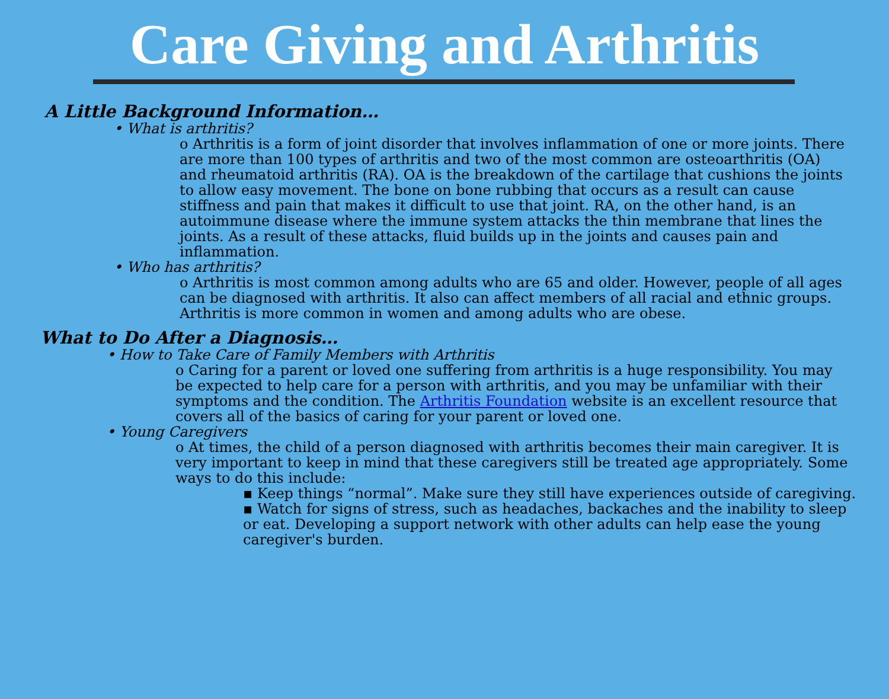Care Giving and Arthritis
A Little Background Information…
• What is arthritis?
o Arthritis is a form of joint disorder that involves inflammation of one or more joints. There are more than 100 types of arthritis and two of the most common are osteoarthritis (OA) and rheumatoid arthritis (RA). OA is the breakdown of the cartilage that cushions the joints to allow easy movement. The bone on bone rubbing that occurs as a result can cause stiffness and pain that makes it difficult to use that joint. RA, on the other hand, is an autoimmune disease where the immune system attacks the thin membrane that lines the joints. As a result of these attacks, fluid builds up in the joints and causes pain and inflammation.
• Who has arthritis?
o Arthritis is most common among adults who are 65 and older. However, people of all ages can be diagnosed with arthritis. It also can affect members of all racial and ethnic groups. Arthritis is more common in women and among adults who are obese.
What to Do After a Diagnosis…
• How to Take Care of Family Members with Arthritis
o Caring for a parent or loved one suffering from arthritis is a huge responsibility. You may be expected to help care for a person with arthritis, and you may be unfamiliar with their symptoms and the condition. The Arthritis Foundation website is an excellent resource that covers all of the basics of caring for your parent or loved one.
• Young Caregivers
o At times, the child of a person diagnosed with arthritis becomes their main caregiver. It is very important to keep in mind that these caregivers still be treated age appropriately. Some ways to do this include:
▪ Keep things “normal”. Make sure they still have experiences outside of caregiving.
▪ Watch for signs of stress, such as headaches, backaches and the inability to sleep or eat. Developing a support network with other adults can help ease the young caregiver's burden.